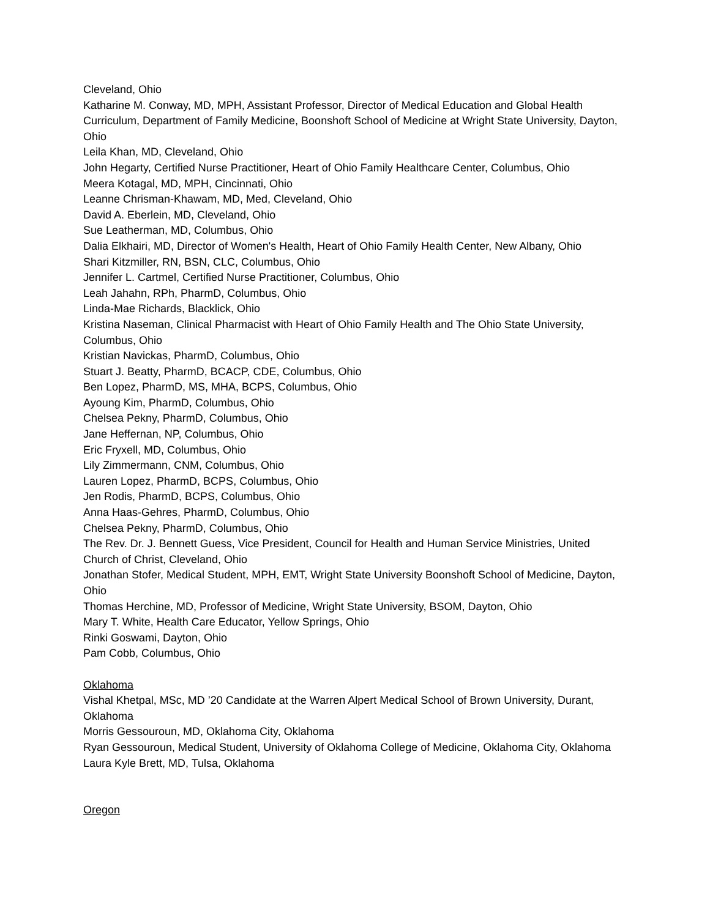Cleveland, Ohio
Katharine M. Conway, MD, MPH, Assistant Professor, Director of Medical Education and Global Health Curriculum, Department of Family Medicine, Boonshoft School of Medicine at Wright State University, Dayton, Ohio
Leila Khan, MD, Cleveland, Ohio
John Hegarty, Certified Nurse Practitioner, Heart of Ohio Family Healthcare Center, Columbus, Ohio
Meera Kotagal, MD, MPH, Cincinnati, Ohio
Leanne Chrisman-Khawam, MD, Med, Cleveland, Ohio
David A. Eberlein, MD, Cleveland, Ohio
Sue Leatherman, MD, Columbus, Ohio
Dalia Elkhairi, MD, Director of Women's Health, Heart of Ohio Family Health Center, New Albany, Ohio
Shari Kitzmiller, RN, BSN, CLC, Columbus, Ohio
Jennifer L. Cartmel, Certified Nurse Practitioner, Columbus, Ohio
Leah Jahahn, RPh, PharmD, Columbus, Ohio
Linda-Mae Richards, Blacklick, Ohio
Kristina Naseman, Clinical Pharmacist with Heart of Ohio Family Health and The Ohio State University, Columbus, Ohio
Kristian Navickas, PharmD, Columbus, Ohio
Stuart J. Beatty, PharmD, BCACP, CDE, Columbus, Ohio
Ben Lopez, PharmD, MS, MHA, BCPS, Columbus, Ohio
Ayoung Kim, PharmD, Columbus, Ohio
Chelsea Pekny, PharmD, Columbus, Ohio
Jane Heffernan, NP, Columbus, Ohio
Eric Fryxell, MD, Columbus, Ohio
Lily Zimmermann, CNM, Columbus, Ohio
Lauren Lopez, PharmD, BCPS, Columbus, Ohio
Jen Rodis, PharmD, BCPS, Columbus, Ohio
Anna Haas-Gehres, PharmD, Columbus, Ohio
Chelsea Pekny, PharmD, Columbus, Ohio
The Rev. Dr. J. Bennett Guess, Vice President, Council for Health and Human Service Ministries, United Church of Christ, Cleveland, Ohio
Jonathan Stofer, Medical Student, MPH, EMT, Wright State University Boonshoft School of Medicine, Dayton, Ohio
Thomas Herchine, MD, Professor of Medicine, Wright State University, BSOM, Dayton, Ohio
Mary T. White, Health Care Educator, Yellow Springs, Ohio
Rinki Goswami, Dayton, Ohio
Pam Cobb, Columbus, Ohio
Oklahoma
Vishal Khetpal, MSc, MD ’20 Candidate at the Warren Alpert Medical School of Brown University, Durant, Oklahoma
Morris Gessouroun, MD, Oklahoma City, Oklahoma
Ryan Gessouroun, Medical Student, University of Oklahoma College of Medicine, Oklahoma City, Oklahoma
Laura Kyle Brett, MD, Tulsa, Oklahoma
Oregon